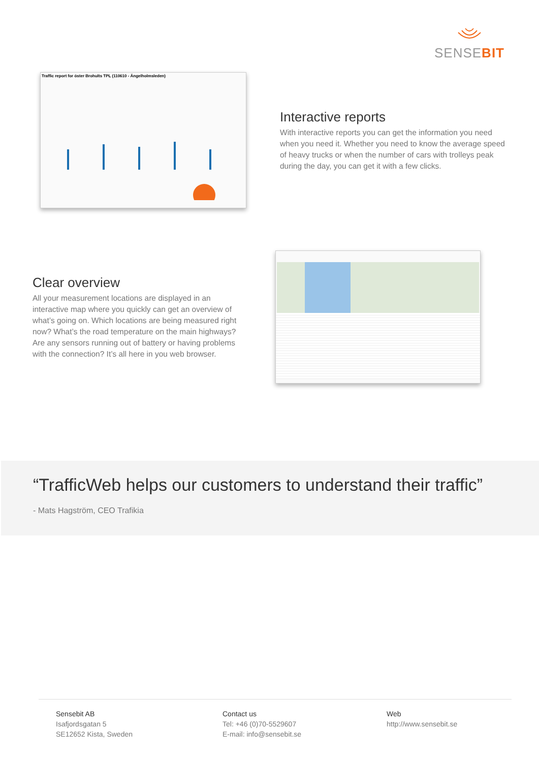SENSE BIT
Traffic report for öster Brohults TPL (110610 - Ängelholmsleden)
Interactive reports
With interactive reports you can get the information you need when you need it. Whether you need to know the average speed of heavy trucks or when the number of cars with trolleys peak during the day, you can get it with a few clicks.
Clear overview
All your measurement locations are displayed in an interactive map where you quickly can get an overview of what’s going on. Which locations are being measured right now? What’s the road temperature on the main highways? Are any sensors running out of battery or having problems with the connection? It’s all here in you web browser.
“TrafficWeb helps our customers to understand their traffic”
- Mats Hagström, CEO Trafikia
Sensebit AB
Isafjordsgatan 5
SE12652 Kista, Sweden
Contact us
Tel: +46 (0)70-5529607
E-mail: info@sensebit.se
Web
http://www.sensebit.se